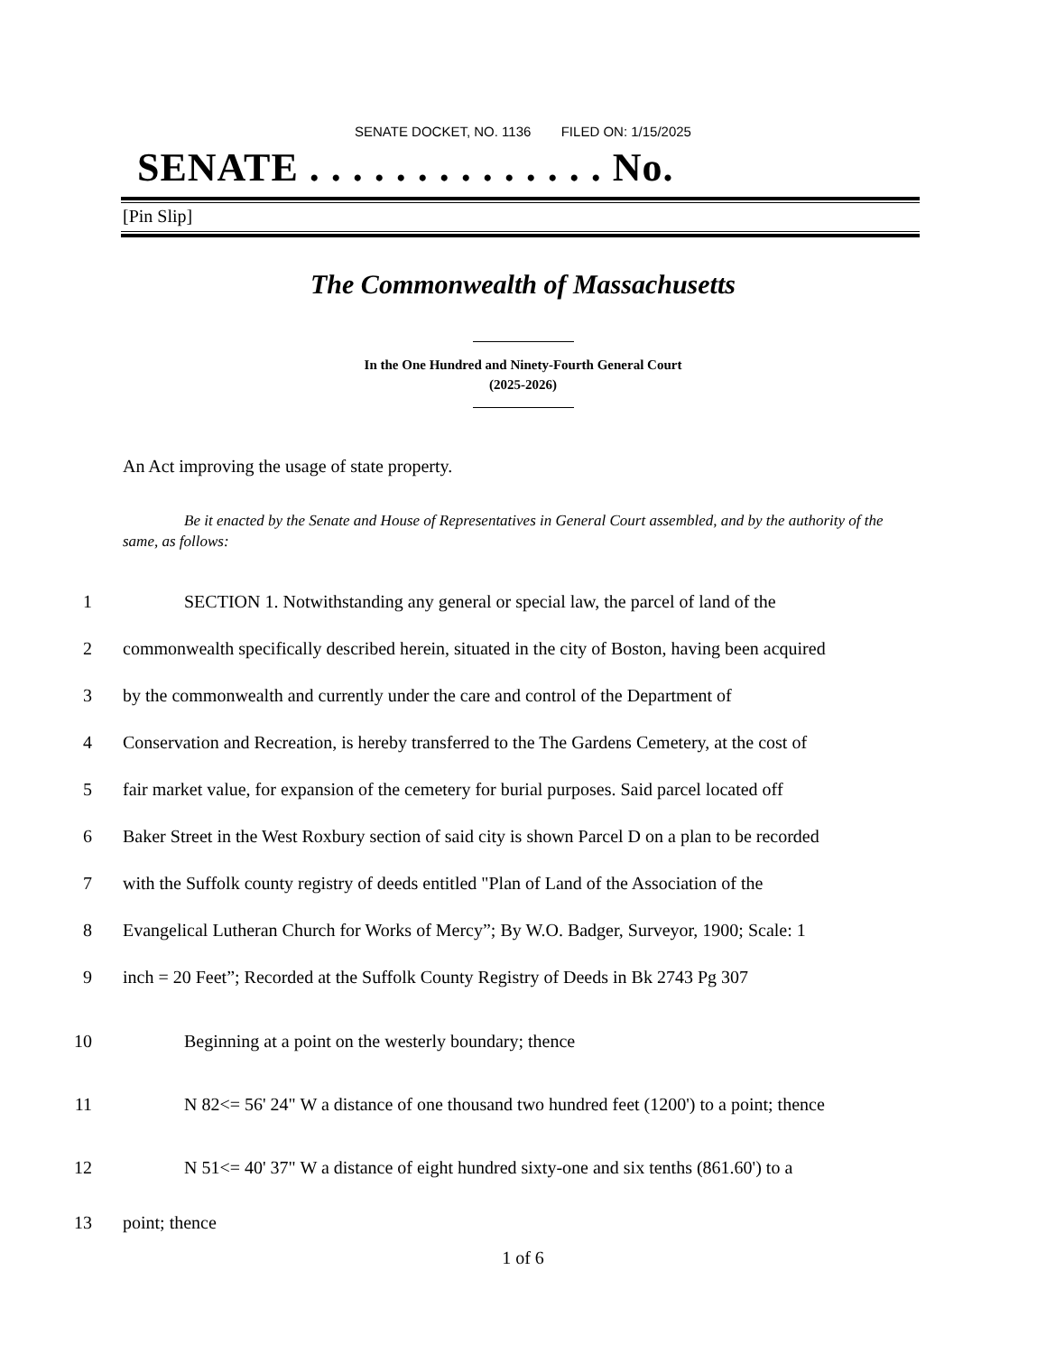SENATE DOCKET, NO. 1136 FILED ON: 1/15/2025
SENATE . . . . . . . . . . . . . . No.
[Pin Slip]
The Commonwealth of Massachusetts
In the One Hundred and Ninety-Fourth General Court
(2025-2026)
An Act improving the usage of state property.
Be it enacted by the Senate and House of Representatives in General Court assembled, and by the authority of the same, as follows:
1 SECTION 1. Notwithstanding any general or special law, the parcel of land of the
2 commonwealth specifically described herein, situated in the city of Boston, having been acquired
3 by the commonwealth and currently under the care and control of the Department of
4 Conservation and Recreation, is hereby transferred to the The Gardens Cemetery, at the cost of
5 fair market value, for expansion of the cemetery for burial purposes. Said parcel located off
6 Baker Street in the West Roxbury section of said city is shown Parcel D on a plan to be recorded
7 with the Suffolk county registry of deeds entitled "Plan of Land of the Association of the
8 Evangelical Lutheran Church for Works of Mercy”; By W.O. Badger, Surveyor, 1900; Scale: 1
9 inch = 20 Feet”; Recorded at the Suffolk County Registry of Deeds in Bk 2743 Pg 307
10 Beginning at a point on the westerly boundary; thence
11 N 82<= 56' 24" W a distance of one thousand two hundred feet (1200') to a point; thence
12 N 51<= 40' 37" W a distance of eight hundred sixty-one and six tenths (861.60') to a
13 point; thence
1 of 6